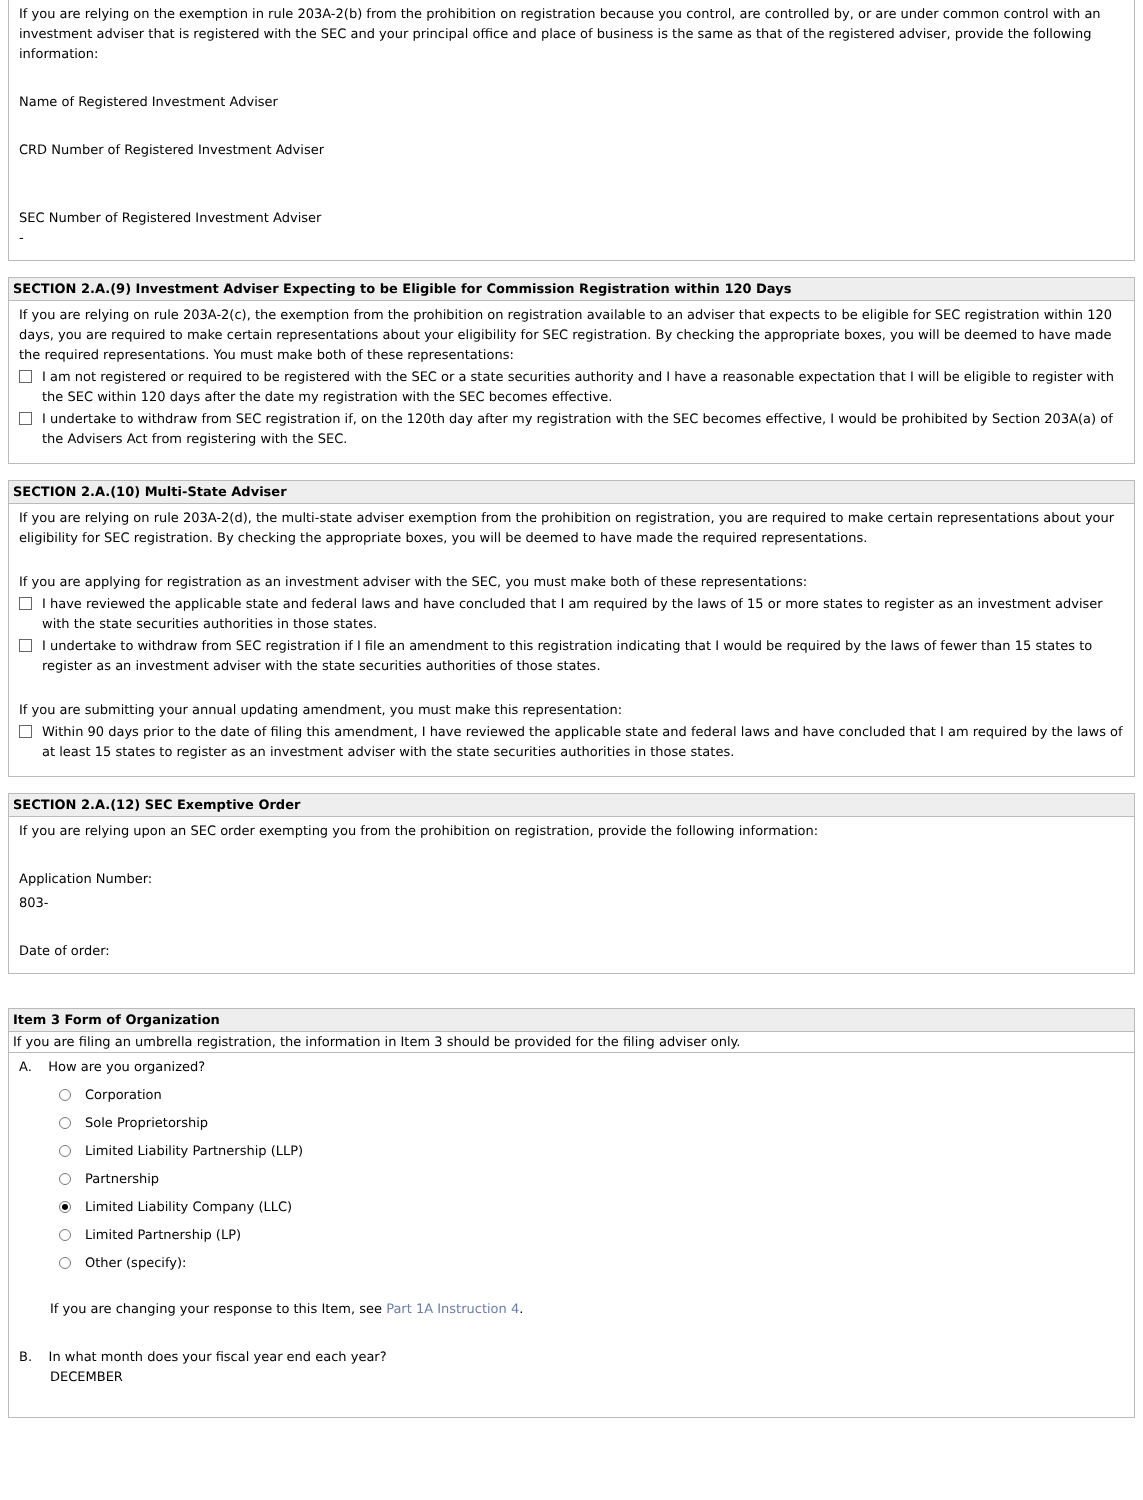If you are relying on the exemption in rule 203A-2(b) from the prohibition on registration because you control, are controlled by, or are under common control with an investment adviser that is registered with the SEC and your principal office and place of business is the same as that of the registered adviser, provide the following information:
Name of Registered Investment Adviser
CRD Number of Registered Investment Adviser
SEC Number of Registered Investment Adviser
-
SECTION 2.A.(9) Investment Adviser Expecting to be Eligible for Commission Registration within 120 Days
If you are relying on rule 203A-2(c), the exemption from the prohibition on registration available to an adviser that expects to be eligible for SEC registration within 120 days, you are required to make certain representations about your eligibility for SEC registration. By checking the appropriate boxes, you will be deemed to have made the required representations. You must make both of these representations:
I am not registered or required to be registered with the SEC or a state securities authority and I have a reasonable expectation that I will be eligible to register with the SEC within 120 days after the date my registration with the SEC becomes effective.
I undertake to withdraw from SEC registration if, on the 120th day after my registration with the SEC becomes effective, I would be prohibited by Section 203A(a) of the Advisers Act from registering with the SEC.
SECTION 2.A.(10) Multi-State Adviser
If you are relying on rule 203A-2(d), the multi-state adviser exemption from the prohibition on registration, you are required to make certain representations about your eligibility for SEC registration. By checking the appropriate boxes, you will be deemed to have made the required representations.
If you are applying for registration as an investment adviser with the SEC, you must make both of these representations:
I have reviewed the applicable state and federal laws and have concluded that I am required by the laws of 15 or more states to register as an investment adviser with the state securities authorities in those states.
I undertake to withdraw from SEC registration if I file an amendment to this registration indicating that I would be required by the laws of fewer than 15 states to register as an investment adviser with the state securities authorities of those states.
If you are submitting your annual updating amendment, you must make this representation:
Within 90 days prior to the date of filing this amendment, I have reviewed the applicable state and federal laws and have concluded that I am required by the laws of at least 15 states to register as an investment adviser with the state securities authorities in those states.
SECTION 2.A.(12) SEC Exemptive Order
If you are relying upon an SEC order exempting you from the prohibition on registration, provide the following information:
Application Number:
803-
Date of order:
Item 3 Form of Organization
If you are filing an umbrella registration, the information in Item 3 should be provided for the filing adviser only.
A. How are you organized?
Corporation
Sole Proprietorship
Limited Liability Partnership (LLP)
Partnership
● Limited Liability Company (LLC)
Limited Partnership (LP)
Other (specify):
If you are changing your response to this Item, see Part 1A Instruction 4.
B. In what month does your fiscal year end each year?
DECEMBER